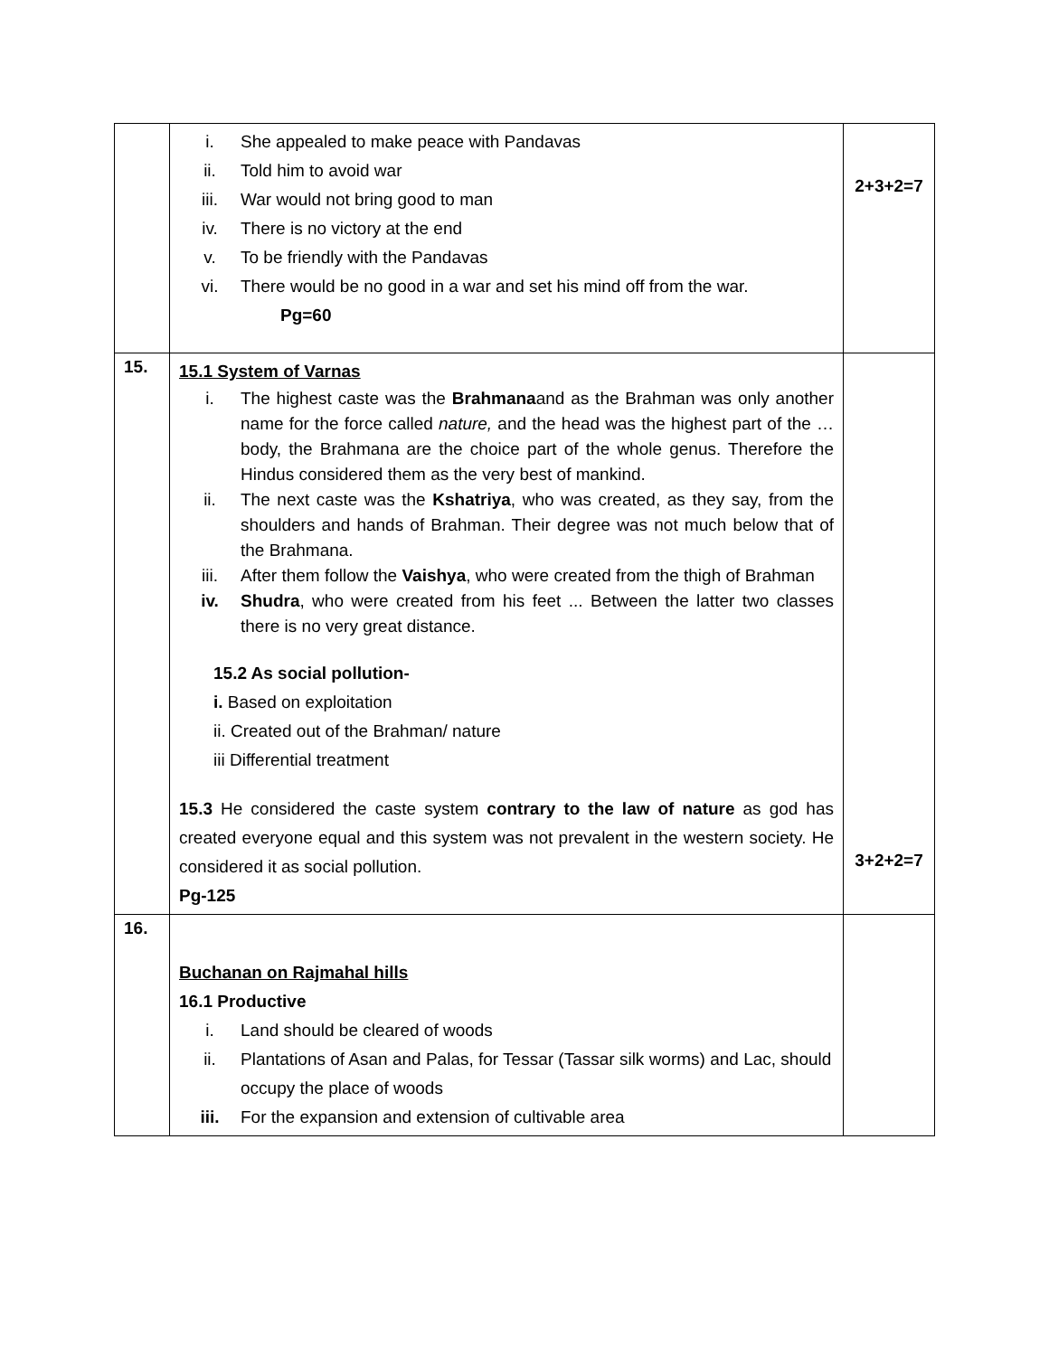| | i. She appealed to make peace with Pandavas ii. Told him to avoid war iii. War would not bring good to man iv. There is no victory at the end v. To be friendly with the Pandavas vi. There would be no good in a war and set his mind off from the war. Pg=60 | 2+3+2=7 |
| 15. | 15.1 System of Varnas i. The highest caste was the Brahmana and as the Brahman was only another name for the force called nature, and the head was the highest part of the … body, the Brahmana are the choice part of the whole genus. Therefore the Hindus considered them as the very best of mankind. ii. The next caste was the Kshatriya , who was created, as they say, from the shoulders and hands of Brahman. Their degree was not much below that of the Brahmana. iii. After them follow the Vaishya , who were created from the thigh of Brahman iv. Shudra , who were created from his feet ... Between the latter two classes there is no very great distance. 15.2 As social pollution- i. Based on exploitation ii. Created out of the Brahman/ nature iii Differential treatment 15.3 He considered the caste system contrary to the law of nature as god has created everyone equal and this system was not prevalent in the western society. He considered it as social pollution. Pg-125 | 3+2+2=7 |
| 16. | Buchanan on Rajmahal hills 16.1 Productive i. Land should be cleared of woods ii. Plantations of Asan and Palas, for Tessar (Tassar silk worms) and Lac, should occupy the place of woods iii. For the expansion and extension of cultivable area | |